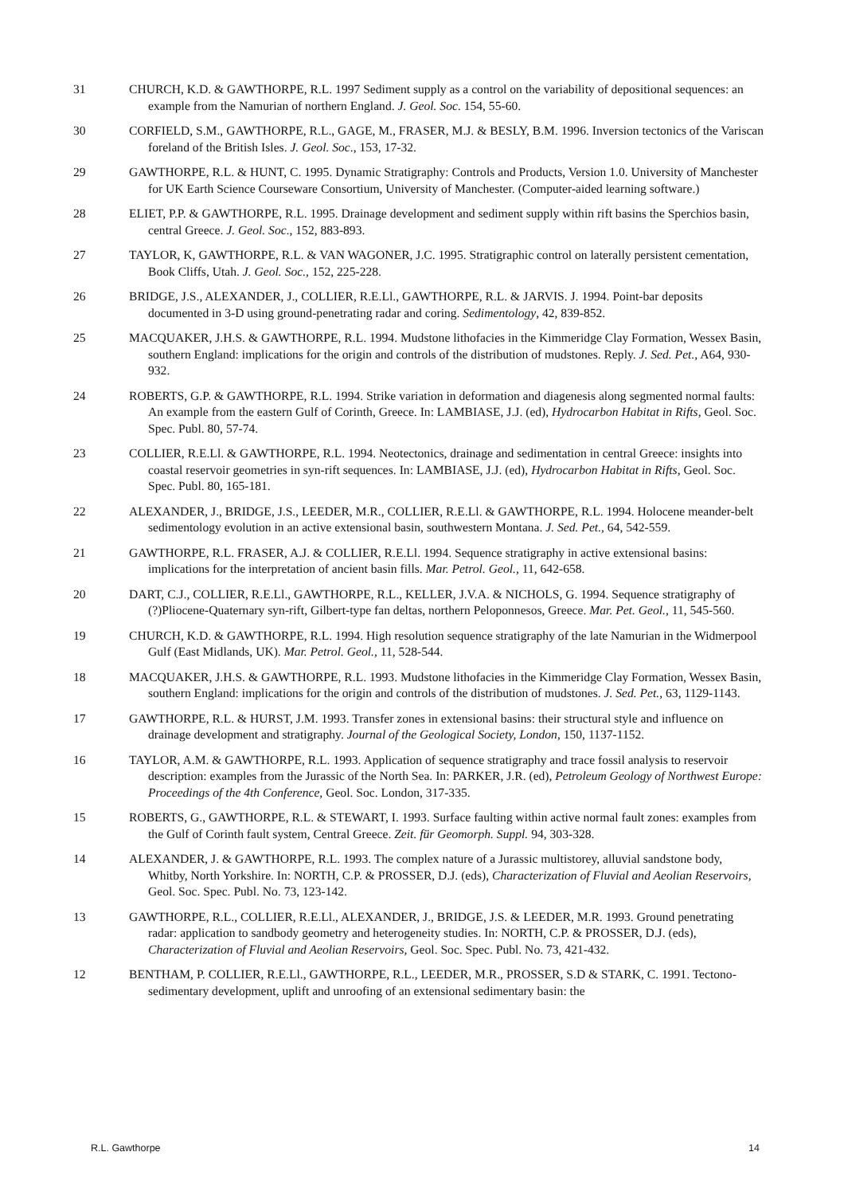31 CHURCH, K.D. & GAWTHORPE, R.L. 1997 Sediment supply as a control on the variability of depositional sequences: an example from the Namurian of northern England. J. Geol. Soc. 154, 55-60.
30 CORFIELD, S.M., GAWTHORPE, R.L., GAGE, M., FRASER, M.J. & BESLY, B.M. 1996. Inversion tectonics of the Variscan foreland of the British Isles. J. Geol. Soc., 153, 17-32.
29 GAWTHORPE, R.L. & HUNT, C. 1995. Dynamic Stratigraphy: Controls and Products, Version 1.0. University of Manchester for UK Earth Science Courseware Consortium, University of Manchester. (Computer-aided learning software.)
28 ELIET, P.P. & GAWTHORPE, R.L. 1995. Drainage development and sediment supply within rift basins the Sperchios basin, central Greece. J. Geol. Soc., 152, 883-893.
27 TAYLOR, K, GAWTHORPE, R.L. & VAN WAGONER, J.C. 1995. Stratigraphic control on laterally persistent cementation, Book Cliffs, Utah. J. Geol. Soc., 152, 225-228.
26 BRIDGE, J.S., ALEXANDER, J., COLLIER, R.E.Ll., GAWTHORPE, R.L. & JARVIS. J. 1994. Point-bar deposits documented in 3-D using ground-penetrating radar and coring. Sedimentology, 42, 839-852.
25 MACQUAKER, J.H.S. & GAWTHORPE, R.L. 1994. Mudstone lithofacies in the Kimmeridge Clay Formation, Wessex Basin, southern England: implications for the origin and controls of the distribution of mudstones. Reply. J. Sed. Pet., A64, 930-932.
24 ROBERTS, G.P. & GAWTHORPE, R.L. 1994. Strike variation in deformation and diagenesis along segmented normal faults: An example from the eastern Gulf of Corinth, Greece. In: LAMBIASE, J.J. (ed), Hydrocarbon Habitat in Rifts, Geol. Soc. Spec. Publ. 80, 57-74.
23 COLLIER, R.E.Ll. & GAWTHORPE, R.L. 1994. Neotectonics, drainage and sedimentation in central Greece: insights into coastal reservoir geometries in syn-rift sequences. In: LAMBIASE, J.J. (ed), Hydrocarbon Habitat in Rifts, Geol. Soc. Spec. Publ. 80, 165-181.
22 ALEXANDER, J., BRIDGE, J.S., LEEDER, M.R., COLLIER, R.E.Ll. & GAWTHORPE, R.L. 1994. Holocene meander-belt sedimentology evolution in an active extensional basin, southwestern Montana. J. Sed. Pet., 64, 542-559.
21 GAWTHORPE, R.L. FRASER, A.J. & COLLIER, R.E.Ll. 1994. Sequence stratigraphy in active extensional basins: implications for the interpretation of ancient basin fills. Mar. Petrol. Geol., 11, 642-658.
20 DART, C.J., COLLIER, R.E.Ll., GAWTHORPE, R.L., KELLER, J.V.A. & NICHOLS, G. 1994. Sequence stratigraphy of (?)Pliocene-Quaternary syn-rift, Gilbert-type fan deltas, northern Peloponnesos, Greece. Mar. Pet. Geol., 11, 545-560.
19 CHURCH, K.D. & GAWTHORPE, R.L. 1994. High resolution sequence stratigraphy of the late Namurian in the Widmerpool Gulf (East Midlands, UK). Mar. Petrol. Geol., 11, 528-544.
18 MACQUAKER, J.H.S. & GAWTHORPE, R.L. 1993. Mudstone lithofacies in the Kimmeridge Clay Formation, Wessex Basin, southern England: implications for the origin and controls of the distribution of mudstones. J. Sed. Pet., 63, 1129-1143.
17 GAWTHORPE, R.L. & HURST, J.M. 1993. Transfer zones in extensional basins: their structural style and influence on drainage development and stratigraphy. Journal of the Geological Society, London, 150, 1137-1152.
16 TAYLOR, A.M. & GAWTHORPE, R.L. 1993. Application of sequence stratigraphy and trace fossil analysis to reservoir description: examples from the Jurassic of the North Sea. In: PARKER, J.R. (ed), Petroleum Geology of Northwest Europe: Proceedings of the 4th Conference, Geol. Soc. London, 317-335.
15 ROBERTS, G., GAWTHORPE, R.L. & STEWART, I. 1993. Surface faulting within active normal fault zones: examples from the Gulf of Corinth fault system, Central Greece. Zeit. für Geomorph. Suppl. 94, 303-328.
14 ALEXANDER, J. & GAWTHORPE, R.L. 1993. The complex nature of a Jurassic multistorey, alluvial sandstone body, Whitby, North Yorkshire. In: NORTH, C.P. & PROSSER, D.J. (eds), Characterization of Fluvial and Aeolian Reservoirs, Geol. Soc. Spec. Publ. No. 73, 123-142.
13 GAWTHORPE, R.L., COLLIER, R.E.Ll., ALEXANDER, J., BRIDGE, J.S. & LEEDER, M.R. 1993. Ground penetrating radar: application to sandbody geometry and heterogeneity studies. In: NORTH, C.P. & PROSSER, D.J. (eds), Characterization of Fluvial and Aeolian Reservoirs, Geol. Soc. Spec. Publ. No. 73, 421-432.
12 BENTHAM, P. COLLIER, R.E.Ll., GAWTHORPE, R.L., LEEDER, M.R., PROSSER, S.D & STARK, C. 1991. Tectono-sedimentary development, uplift and unroofing of an extensional sedimentary basin: the
R.L. Gawthorpe 14